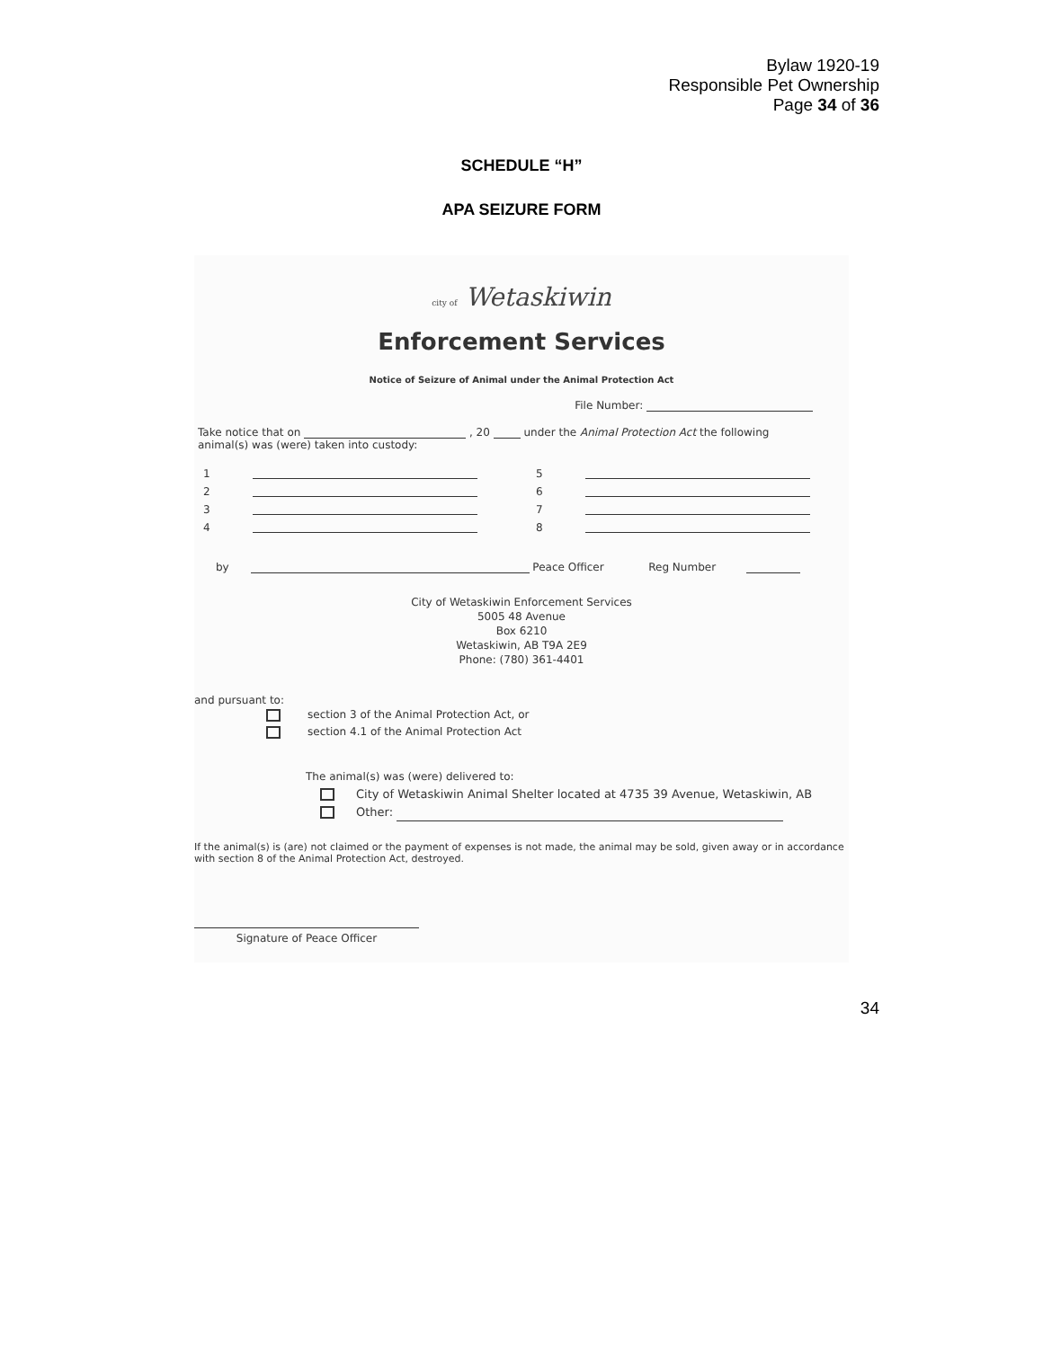Bylaw 1920-19
Responsible Pet Ownership
Page 34 of 36
SCHEDULE “H”
APA SEIZURE FORM
city of Wetaskiwin
Enforcement Services
Notice of Seizure of Animal under the Animal Protection Act
File Number:
Take notice that on , 20 under the Animal Protection Act the following
animal(s) was (were) taken into custody:
1 5
2 6
3 7
4 8
by Peace Officer Reg Number
City of Wetaskiwin Enforcement Services
5005 48 Avenue
Box 6210
Wetaskiwin, AB T9A 2E9
Phone: (780) 361-4401
and pursuant to:
section 3 of the Animal Protection Act, or
section 4.1 of the Animal Protection Act
The animal(s) was (were) delivered to:
City of Wetaskiwin Animal Shelter located at 4735 39 Avenue, Wetaskiwin, AB
Other:
If the animal(s) is (are) not claimed or the payment of expenses is not made, the animal may be sold, given away or in accordance with section 8 of the Animal Protection Act, destroyed.
Signature of Peace Officer
34